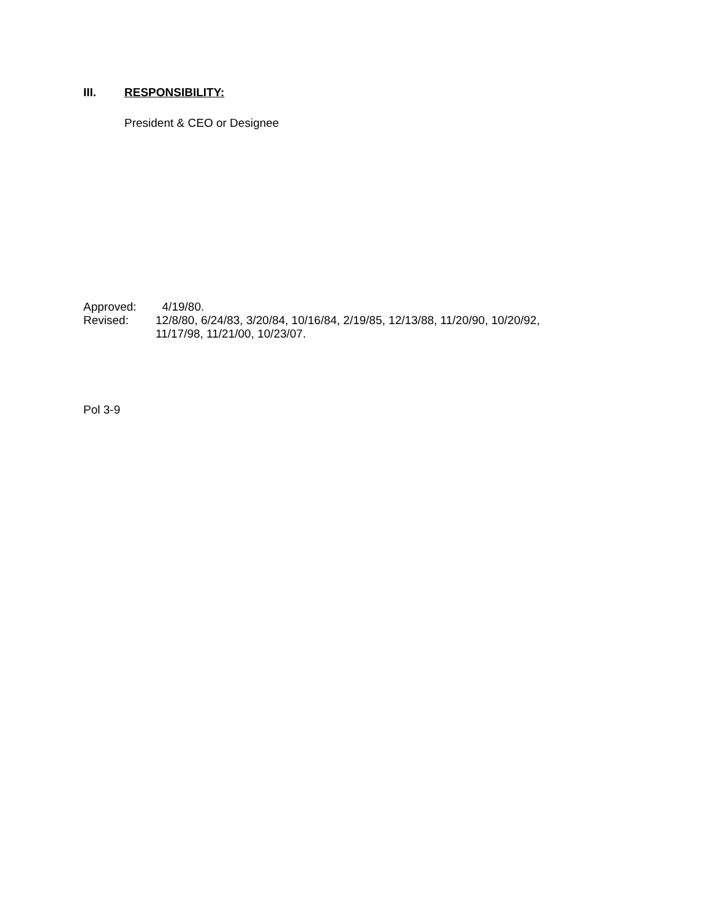III. RESPONSIBILITY:
President & CEO or Designee
Approved: 4/19/80.
Revised: 12/8/80, 6/24/83, 3/20/84, 10/16/84, 2/19/85, 12/13/88, 11/20/90, 10/20/92,
11/17/98, 11/21/00, 10/23/07.
Pol 3-9